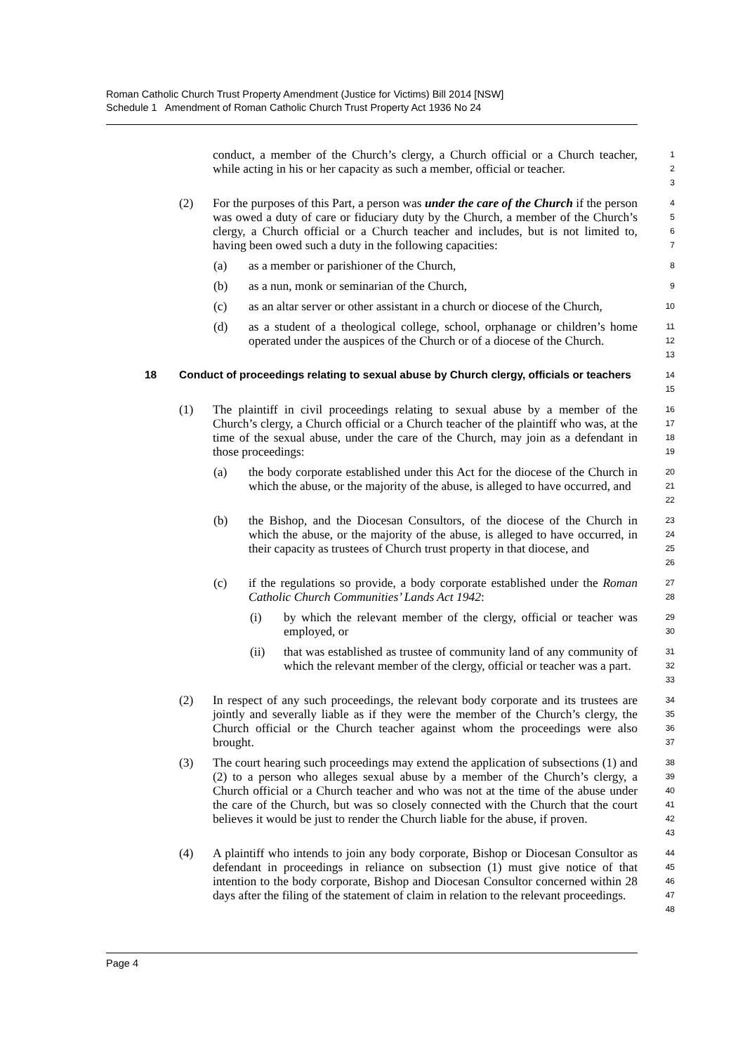Roman Catholic Church Trust Property Amendment (Justice for Victims) Bill 2014 [NSW]
Schedule 1 Amendment of Roman Catholic Church Trust Property Act 1936 No 24
conduct, a member of the Church’s clergy, a Church official or a Church teacher, while acting in his or her capacity as such a member, official or teacher.
1
2
3
(2) For the purposes of this Part, a person was under the care of the Church if the person was owed a duty of care or fiduciary duty by the Church, a member of the Church’s clergy, a Church official or a Church teacher and includes, but is not limited to, having been owed such a duty in the following capacities:
4
5
6
7
(a) as a member or parishioner of the Church,
8
(b) as a nun, monk or seminarian of the Church,
9
(c) as an altar server or other assistant in a church or diocese of the Church,
10
(d) as a student of a theological college, school, orphanage or children’s home operated under the auspices of the Church or of a diocese of the Church.
11
12
13
18 Conduct of proceedings relating to sexual abuse by Church clergy, officials or teachers
14
15
(1) The plaintiff in civil proceedings relating to sexual abuse by a member of the Church’s clergy, a Church official or a Church teacher of the plaintiff who was, at the time of the sexual abuse, under the care of the Church, may join as a defendant in those proceedings:
16
17
18
19
(a) the body corporate established under this Act for the diocese of the Church in which the abuse, or the majority of the abuse, is alleged to have occurred, and
20
21
22
(b) the Bishop, and the Diocesan Consultors, of the diocese of the Church in which the abuse, or the majority of the abuse, is alleged to have occurred, in their capacity as trustees of Church trust property in that diocese, and
23
24
25
26
(c) if the regulations so provide, a body corporate established under the Roman Catholic Church Communities’ Lands Act 1942:
27
28
(i) by which the relevant member of the clergy, official or teacher was employed, or
29
30
(ii) that was established as trustee of community land of any community of which the relevant member of the clergy, official or teacher was a part.
31
32
33
(2) In respect of any such proceedings, the relevant body corporate and its trustees are jointly and severally liable as if they were the member of the Church’s clergy, the Church official or the Church teacher against whom the proceedings were also brought.
34
35
36
37
(3) The court hearing such proceedings may extend the application of subsections (1) and (2) to a person who alleges sexual abuse by a member of the Church’s clergy, a Church official or a Church teacher and who was not at the time of the abuse under the care of the Church, but was so closely connected with the Church that the court believes it would be just to render the Church liable for the abuse, if proven.
38
39
40
41
42
43
(4) A plaintiff who intends to join any body corporate, Bishop or Diocesan Consultor as defendant in proceedings in reliance on subsection (1) must give notice of that intention to the body corporate, Bishop and Diocesan Consultor concerned within 28 days after the filing of the statement of claim in relation to the relevant proceedings.
44
45
46
47
48
Page 4